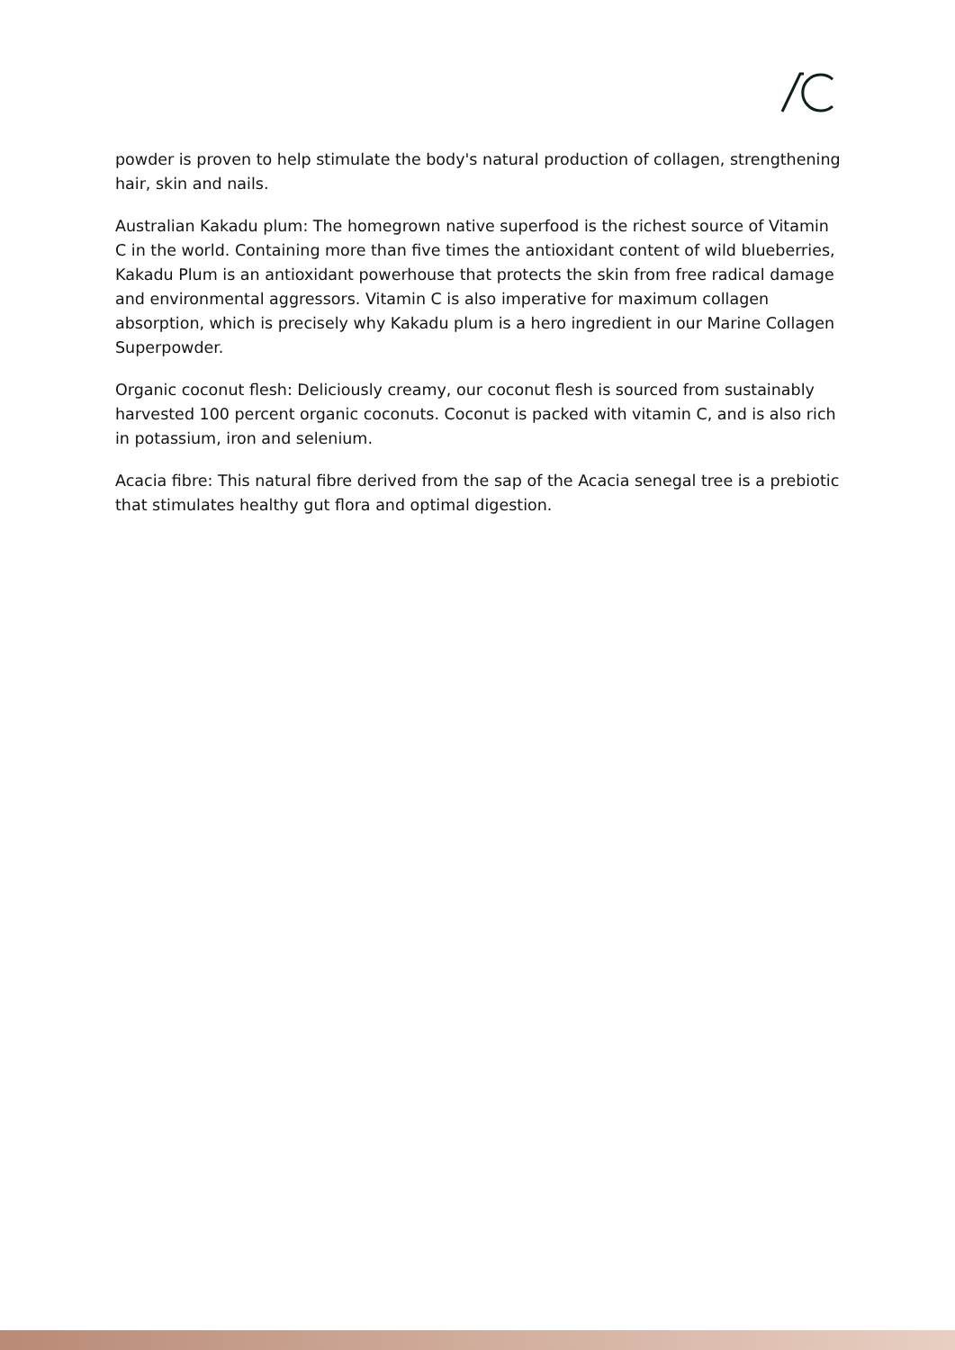powder is proven to help stimulate the body's natural production of collagen, strengthening hair, skin and nails.
Australian Kakadu plum: The homegrown native superfood is the richest source of Vitamin C in the world. Containing more than five times the antioxidant content of wild blueberries, Kakadu Plum is an antioxidant powerhouse that protects the skin from free radical damage and environmental aggressors. Vitamin C is also imperative for maximum collagen absorption, which is precisely why Kakadu plum is a hero ingredient in our Marine Collagen Superpowder.
Organic coconut flesh: Deliciously creamy, our coconut flesh is sourced from sustainably harvested 100 percent organic coconuts. Coconut is packed with vitamin C, and is also rich in potassium, iron and selenium.
Acacia fibre: This natural fibre derived from the sap of the Acacia senegal tree is a prebiotic that stimulates healthy gut flora and optimal digestion.